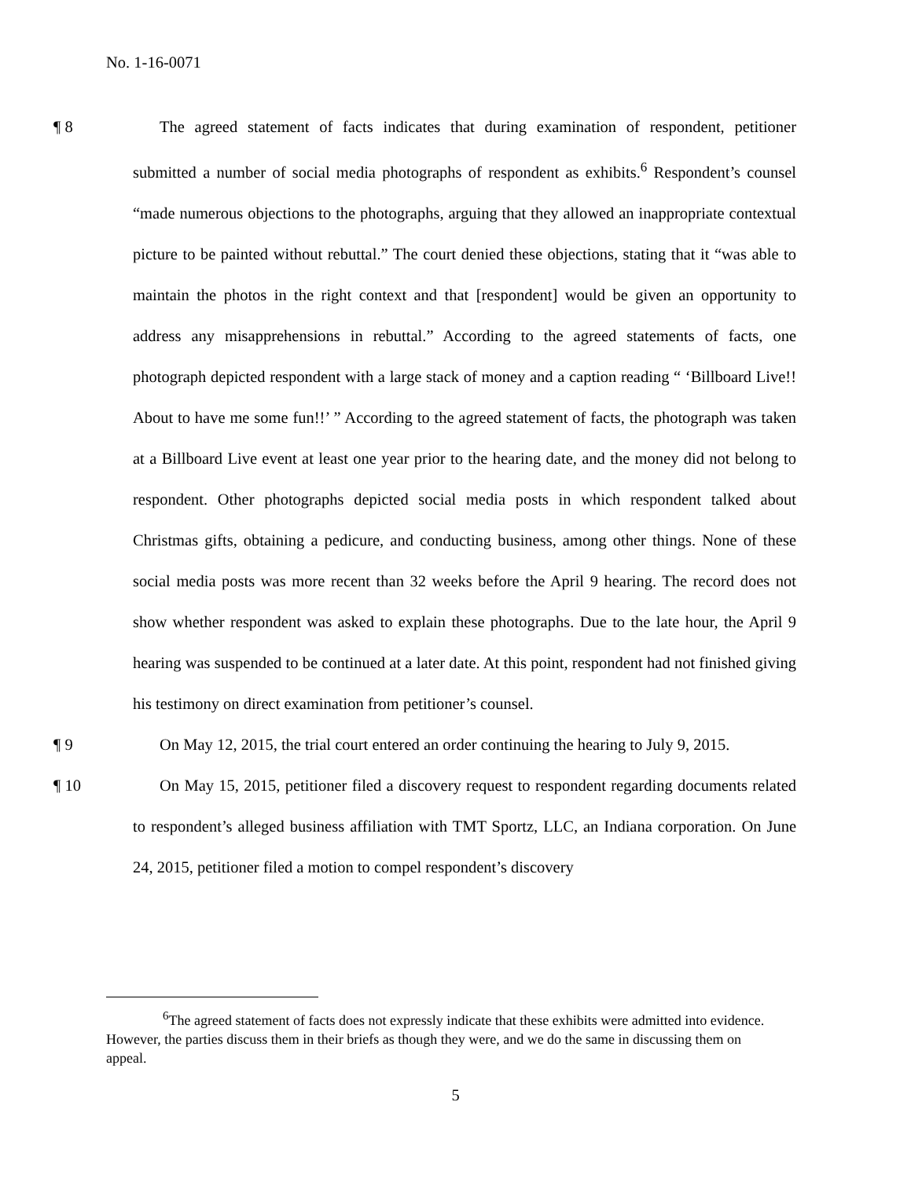No. 1-16-0071
¶ 8 The agreed statement of facts indicates that during examination of respondent, petitioner submitted a number of social media photographs of respondent as exhibits.<sup>6</sup> Respondent’s counsel “made numerous objections to the photographs, arguing that they allowed an inappropriate contextual picture to be painted without rebuttal.” The court denied these objections, stating that it “was able to maintain the photos in the right context and that [respondent] would be given an opportunity to address any misapprehensions in rebuttal.” According to the agreed statements of facts, one photograph depicted respondent with a large stack of money and a caption reading “ ‘Billboard Live!! About to have me some fun!!’ ” According to the agreed statement of facts, the photograph was taken at a Billboard Live event at least one year prior to the hearing date, and the money did not belong to respondent. Other photographs depicted social media posts in which respondent talked about Christmas gifts, obtaining a pedicure, and conducting business, among other things. None of these social media posts was more recent than 32 weeks before the April 9 hearing. The record does not show whether respondent was asked to explain these photographs. Due to the late hour, the April 9 hearing was suspended to be continued at a later date. At this point, respondent had not finished giving his testimony on direct examination from petitioner’s counsel.
¶ 9 On May 12, 2015, the trial court entered an order continuing the hearing to July 9, 2015.
¶ 10 On May 15, 2015, petitioner filed a discovery request to respondent regarding documents related to respondent’s alleged business affiliation with TMT Sportz, LLC, an Indiana corporation. On June 24, 2015, petitioner filed a motion to compel respondent’s discovery
<sup>6</sup> The agreed statement of facts does not expressly indicate that these exhibits were admitted into evidence. However, the parties discuss them in their briefs as though they were, and we do the same in discussing them on appeal.
5